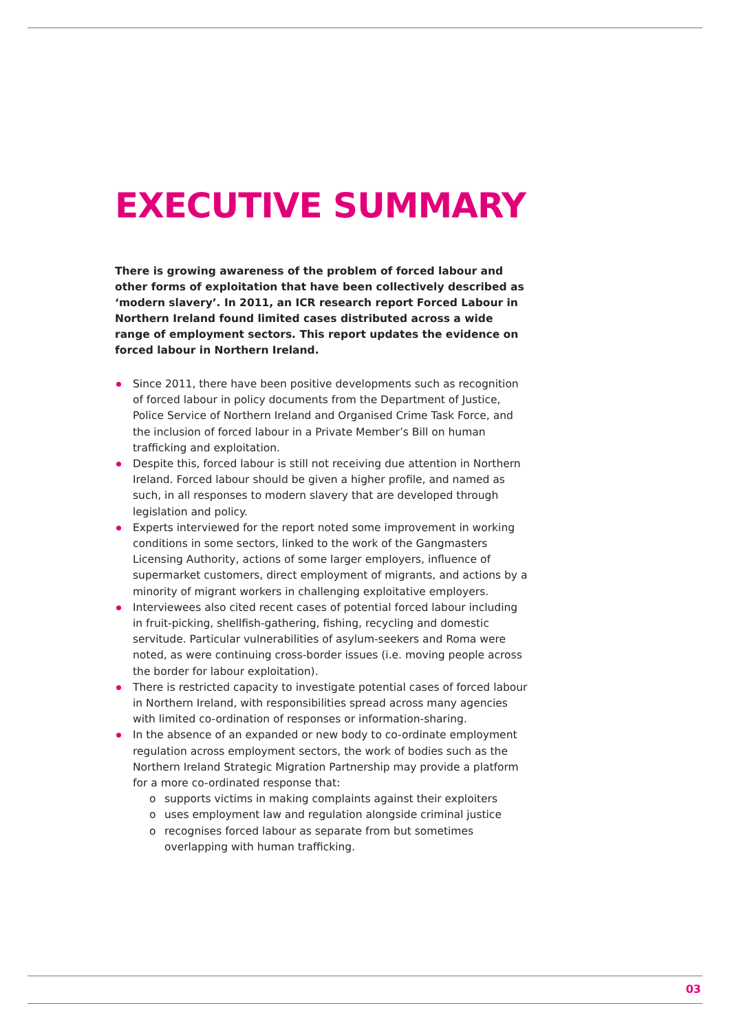EXECUTIVE SUMMARY
There is growing awareness of the problem of forced labour and other forms of exploitation that have been collectively described as ‘modern slavery’. In 2011, an ICR research report Forced Labour in Northern Ireland found limited cases distributed across a wide range of employment sectors. This report updates the evidence on forced labour in Northern Ireland.
Since 2011, there have been positive developments such as recognition of forced labour in policy documents from the Department of Justice, Police Service of Northern Ireland and Organised Crime Task Force, and the inclusion of forced labour in a Private Member’s Bill on human trafficking and exploitation.
Despite this, forced labour is still not receiving due attention in Northern Ireland. Forced labour should be given a higher profile, and named as such, in all responses to modern slavery that are developed through legislation and policy.
Experts interviewed for the report noted some improvement in working conditions in some sectors, linked to the work of the Gangmasters Licensing Authority, actions of some larger employers, influence of supermarket customers, direct employment of migrants, and actions by a minority of migrant workers in challenging exploitative employers.
Interviewees also cited recent cases of potential forced labour including in fruit-picking, shellfish-gathering, fishing, recycling and domestic servitude. Particular vulnerabilities of asylum-seekers and Roma were noted, as were continuing cross-border issues (i.e. moving people across the border for labour exploitation).
There is restricted capacity to investigate potential cases of forced labour in Northern Ireland, with responsibilities spread across many agencies with limited co-ordination of responses or information-sharing.
In the absence of an expanded or new body to co-ordinate employment regulation across employment sectors, the work of bodies such as the Northern Ireland Strategic Migration Partnership may provide a platform for a more co-ordinated response that:
o supports victims in making complaints against their exploiters
o uses employment law and regulation alongside criminal justice
o recognises forced labour as separate from but sometimes overlapping with human trafficking.
03